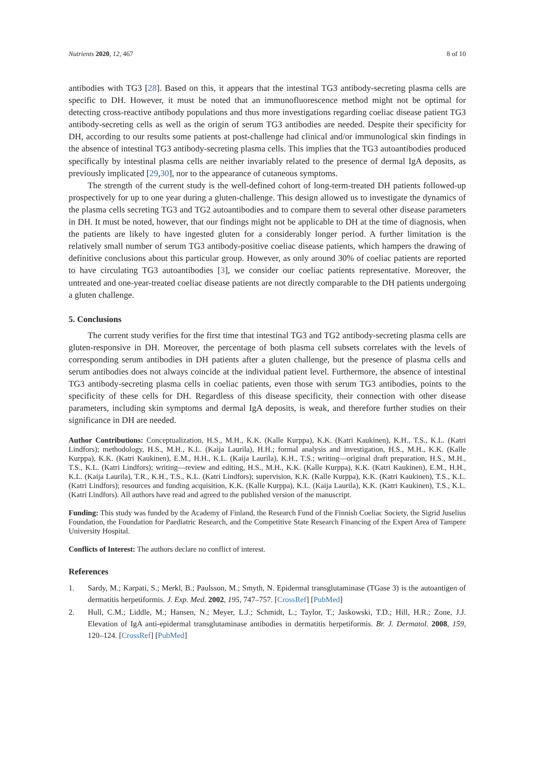Nutrients 2020, 12, 467 8 of 10
antibodies with TG3 [28]. Based on this, it appears that the intestinal TG3 antibody-secreting plasma cells are specific to DH. However, it must be noted that an immunofluorescence method might not be optimal for detecting cross-reactive antibody populations and thus more investigations regarding coeliac disease patient TG3 antibody-secreting cells as well as the origin of serum TG3 antibodies are needed. Despite their specificity for DH, according to our results some patients at post-challenge had clinical and/or immunological skin findings in the absence of intestinal TG3 antibody-secreting plasma cells. This implies that the TG3 autoantibodies produced specifically by intestinal plasma cells are neither invariably related to the presence of dermal IgA deposits, as previously implicated [29,30], nor to the appearance of cutaneous symptoms.
The strength of the current study is the well-defined cohort of long-term-treated DH patients followed-up prospectively for up to one year during a gluten-challenge. This design allowed us to investigate the dynamics of the plasma cells secreting TG3 and TG2 autoantibodies and to compare them to several other disease parameters in DH. It must be noted, however, that our findings might not be applicable to DH at the time of diagnosis, when the patients are likely to have ingested gluten for a considerably longer period. A further limitation is the relatively small number of serum TG3 antibody-positive coeliac disease patients, which hampers the drawing of definitive conclusions about this particular group. However, as only around 30% of coeliac patients are reported to have circulating TG3 autoantibodies [3], we consider our coeliac patients representative. Moreover, the untreated and one-year-treated coeliac disease patients are not directly comparable to the DH patients undergoing a gluten challenge.
5. Conclusions
The current study verifies for the first time that intestinal TG3 and TG2 antibody-secreting plasma cells are gluten-responsive in DH. Moreover, the percentage of both plasma cell subsets correlates with the levels of corresponding serum antibodies in DH patients after a gluten challenge, but the presence of plasma cells and serum antibodies does not always coincide at the individual patient level. Furthermore, the absence of intestinal TG3 antibody-secreting plasma cells in coeliac patients, even those with serum TG3 antibodies, points to the specificity of these cells for DH. Regardless of this disease specificity, their connection with other disease parameters, including skin symptoms and dermal IgA deposits, is weak, and therefore further studies on their significance in DH are needed.
Author Contributions: Conceptualization, H.S., M.H., K.K. (Kalle Kurppa), K.K. (Katri Kaukinen), K.H., T.S., K.L. (Katri Lindfors); methodology, H.S., M.H., K.L. (Kaija Laurila), H.H.; formal analysis and investigation, H.S., M.H., K.K. (Kalle Kurppa), K.K. (Katri Kaukinen), E.M., H.H., K.L. (Kaija Laurila), K.H., T.S.; writing—original draft preparation, H.S., M.H., T.S., K.L. (Katri Lindfors); writing—review and editing, H.S., M.H., K.K. (Kalle Kurppa), K.K. (Katri Kaukinen), E.M., H.H., K.L. (Kaija Laurila), T.R., K.H., T.S., K.L. (Katri Lindfors); supervision, K.K. (Kalle Kurppa), K.K. (Katri Kaukinen), T.S., K.L. (Katri Lindfors); resources and funding acquisition, K.K. (Kalle Kurppa), K.L. (Kaija Laurila), K.K. (Katri Kaukinen), T.S., K.L. (Katri Lindfors). All authors have read and agreed to the published version of the manuscript.
Funding: This study was funded by the Academy of Finland, the Research Fund of the Finnish Coeliac Society, the Sigrid Juselius Foundation, the Foundation for Paediatric Research, and the Competitive State Research Financing of the Expert Area of Tampere University Hospital.
Conflicts of Interest: The authors declare no conflict of interest.
References
1. Sardy, M.; Karpati, S.; Merkl, B.; Paulsson, M.; Smyth, N. Epidermal transglutaminase (TGase 3) is the autoantigen of dermatitis herpetiformis. J. Exp. Med. 2002, 195, 747–757. [CrossRef] [PubMed]
2. Hull, C.M.; Liddle, M.; Hansen, N.; Meyer, L.J.; Schmidt, L.; Taylor, T.; Jaskowski, T.D.; Hill, H.R.; Zone, J.J. Elevation of IgA anti-epidermal transglutaminase antibodies in dermatitis herpetiformis. Br. J. Dermatol. 2008, 159, 120–124. [CrossRef] [PubMed]